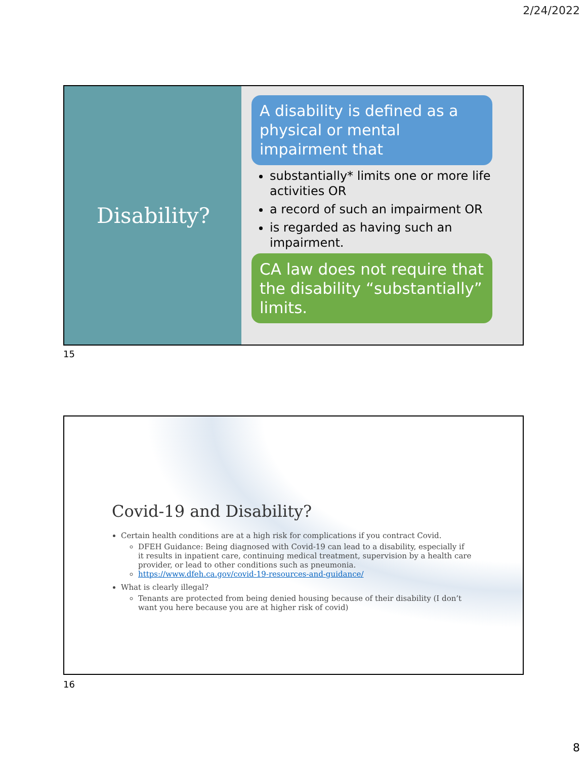2/24/2022
Disability?
A disability is defined as a physical or mental impairment that
substantially* limits one or more life activities OR
a record of such an impairment OR
is regarded as having such an impairment.
CA law does not require that the disability “substantially” limits.
15
Covid-19 and Disability?
Certain health conditions are at a high risk for complications if you contract Covid.
DFEH Guidance: Being diagnosed with Covid-19 can lead to a disability, especially if it results in inpatient care, continuing medical treatment, supervision by a health care provider, or lead to other conditions such as pneumonia.
https://www.dfeh.ca.gov/covid-19-resources-and-guidance/
What is clearly illegal?
Tenants are protected from being denied housing because of their disability (I don’t want you here because you are at higher risk of covid)
16
8